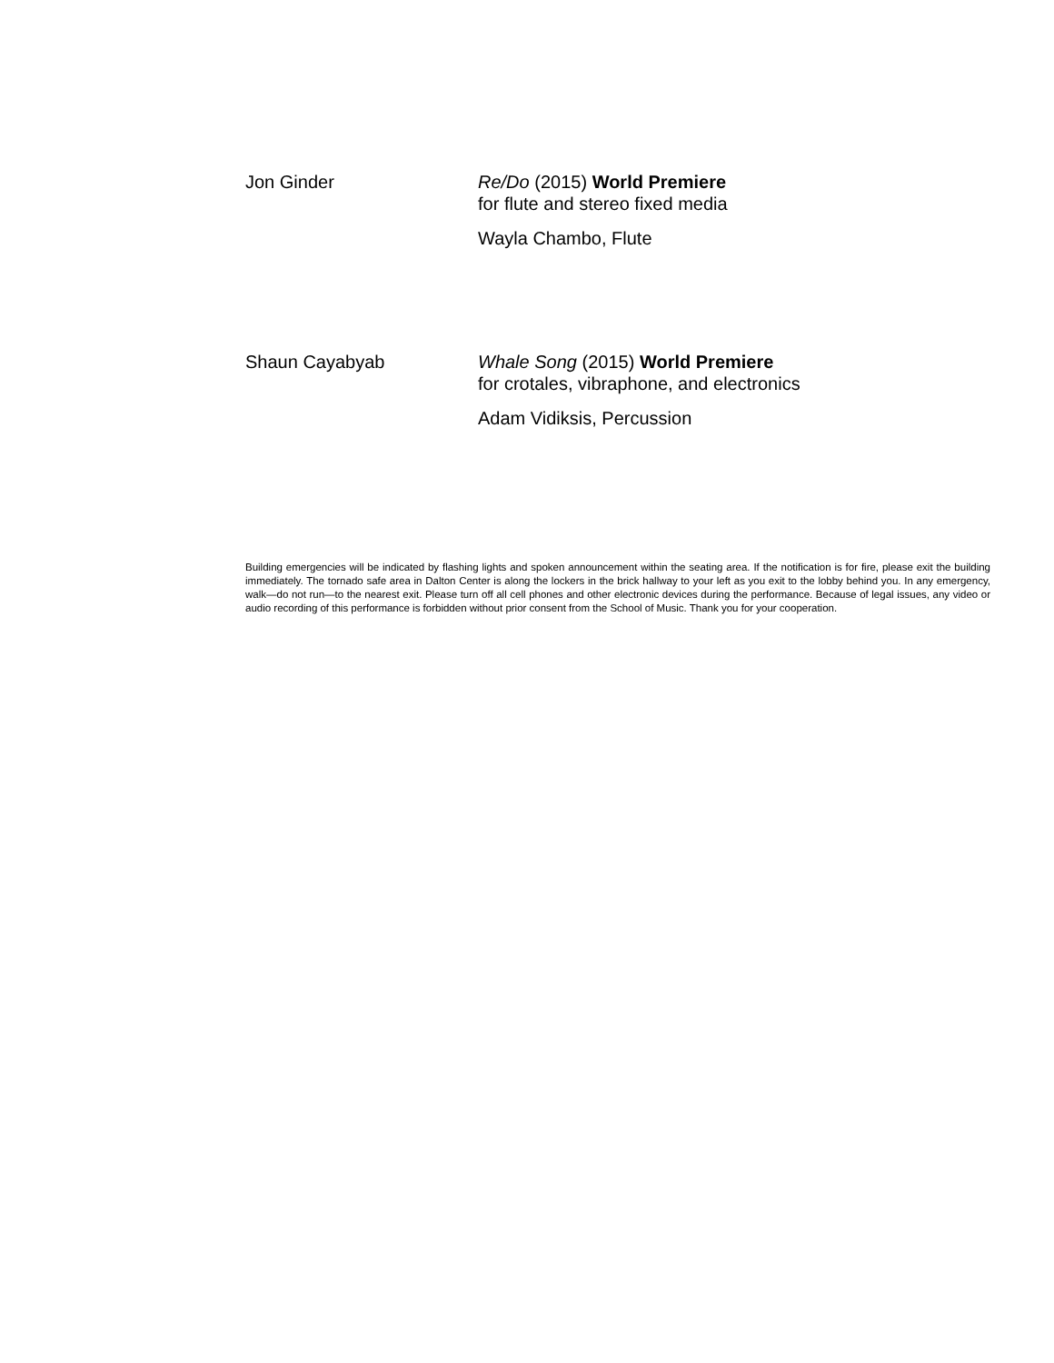Jon Ginder Re/Do (2015) World Premiere
for flute and stereo fixed media
Wayla Chambo, Flute
Shaun Cayabyab Whale Song (2015) World Premiere
for crotales, vibraphone, and electronics
Adam Vidiksis, Percussion
Building emergencies will be indicated by flashing lights and spoken announcement within the seating area. If the notification is for fire, please exit the building immediately. The tornado safe area in Dalton Center is along the lockers in the brick hallway to your left as you exit to the lobby behind you. In any emergency, walk—do not run—to the nearest exit. Please turn off all cell phones and other electronic devices during the performance. Because of legal issues, any video or audio recording of this performance is forbidden without prior consent from the School of Music. Thank you for your cooperation.